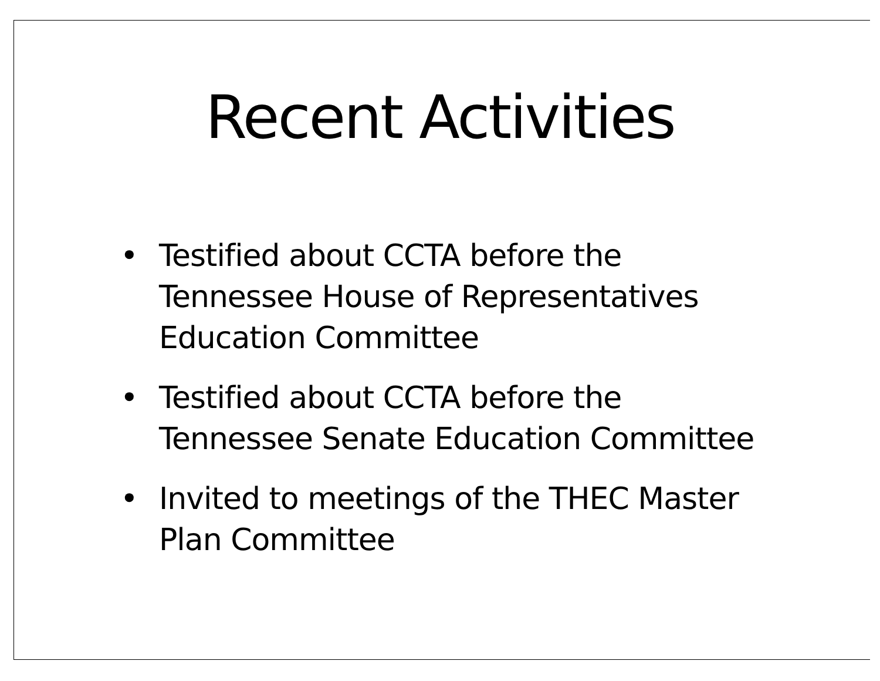Recent Activities
• Testified about CCTA before the Tennessee House of Representatives Education Committee
• Testified about CCTA before the Tennessee Senate Education Committee
• Invited to meetings of the THEC Master Plan Committee